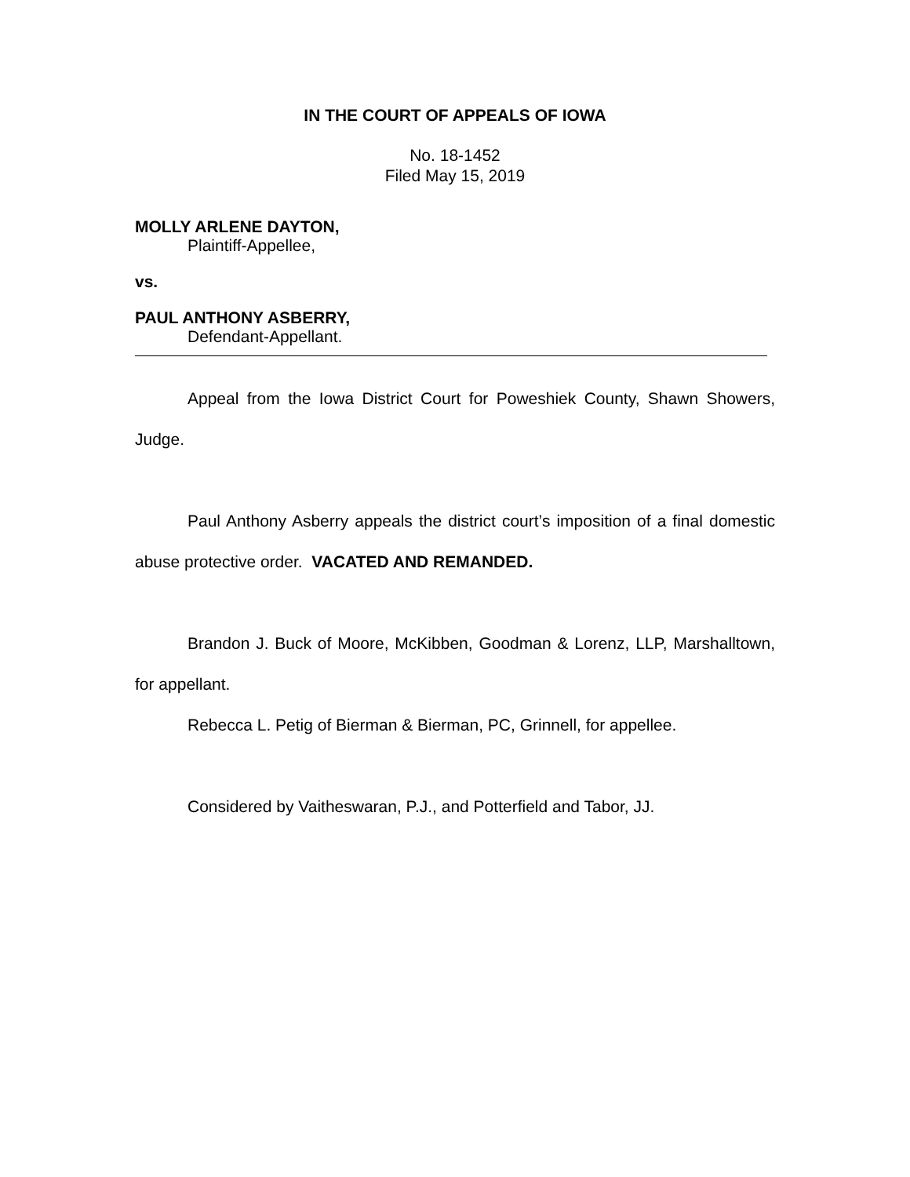IN THE COURT OF APPEALS OF IOWA
No. 18-1452
Filed May 15, 2019
MOLLY ARLENE DAYTON,
Plaintiff-Appellee,
vs.
PAUL ANTHONY ASBERRY,
Defendant-Appellant.
Appeal from the Iowa District Court for Poweshiek County, Shawn Showers, Judge.
Paul Anthony Asberry appeals the district court’s imposition of a final domestic abuse protective order. VACATED AND REMANDED.
Brandon J. Buck of Moore, McKibben, Goodman & Lorenz, LLP, Marshalltown, for appellant.
Rebecca L. Petig of Bierman & Bierman, PC, Grinnell, for appellee.
Considered by Vaitheswaran, P.J., and Potterfield and Tabor, JJ.